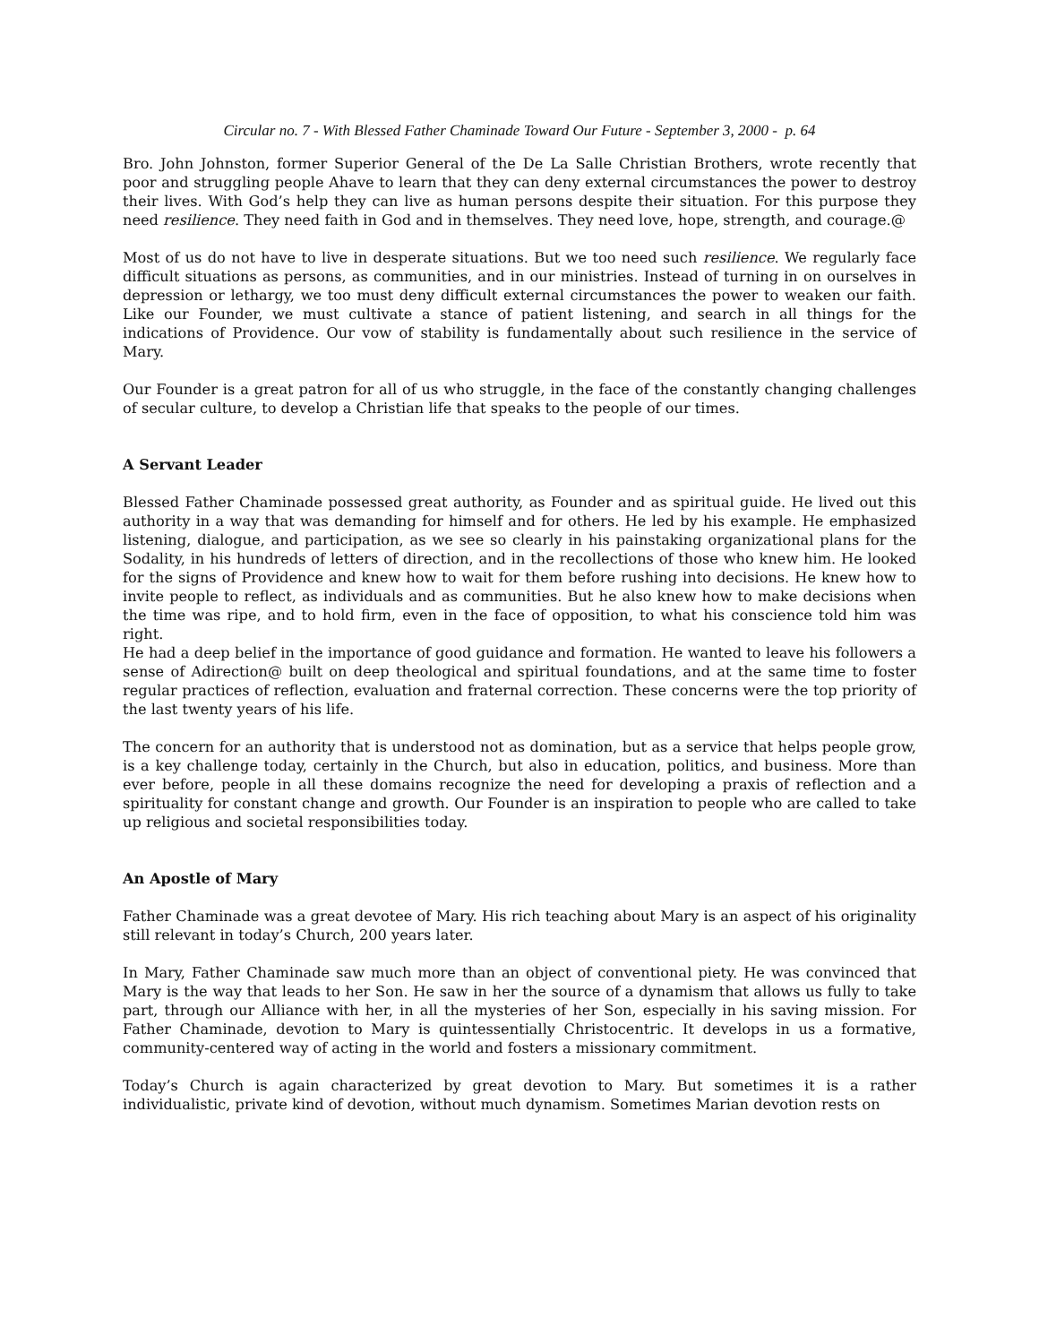Circular no. 7 - With Blessed Father Chaminade Toward Our Future - September 3, 2000 - p. 64
Bro. John Johnston, former Superior General of the De La Salle Christian Brothers, wrote recently that poor and struggling people Ahave to learn that they can deny external circumstances the power to destroy their lives. With God’s help they can live as human persons despite their situation. For this purpose they need resilience. They need faith in God and in themselves. They need love, hope, strength, and courage.@
Most of us do not have to live in desperate situations. But we too need such resilience. We regularly face difficult situations as persons, as communities, and in our ministries. Instead of turning in on ourselves in depression or lethargy, we too must deny difficult external circumstances the power to weaken our faith. Like our Founder, we must cultivate a stance of patient listening, and search in all things for the indications of Providence. Our vow of stability is fundamentally about such resilience in the service of Mary.
Our Founder is a great patron for all of us who struggle, in the face of the constantly changing challenges of secular culture, to develop a Christian life that speaks to the people of our times.
A Servant Leader
Blessed Father Chaminade possessed great authority, as Founder and as spiritual guide. He lived out this authority in a way that was demanding for himself and for others. He led by his example. He emphasized listening, dialogue, and participation, as we see so clearly in his painstaking organizational plans for the Sodality, in his hundreds of letters of direction, and in the recollections of those who knew him. He looked for the signs of Providence and knew how to wait for them before rushing into decisions. He knew how to invite people to reflect, as individuals and as communities. But he also knew how to make decisions when the time was ripe, and to hold firm, even in the face of opposition, to what his conscience told him was right.
He had a deep belief in the importance of good guidance and formation. He wanted to leave his followers a sense of Adirection@ built on deep theological and spiritual foundations, and at the same time to foster regular practices of reflection, evaluation and fraternal correction. These concerns were the top priority of the last twenty years of his life.
The concern for an authority that is understood not as domination, but as a service that helps people grow, is a key challenge today, certainly in the Church, but also in education, politics, and business. More than ever before, people in all these domains recognize the need for developing a praxis of reflection and a spirituality for constant change and growth. Our Founder is an inspiration to people who are called to take up religious and societal responsibilities today.
An Apostle of Mary
Father Chaminade was a great devotee of Mary. His rich teaching about Mary is an aspect of his originality still relevant in today’s Church, 200 years later.
In Mary, Father Chaminade saw much more than an object of conventional piety. He was convinced that Mary is the way that leads to her Son. He saw in her the source of a dynamism that allows us fully to take part, through our Alliance with her, in all the mysteries of her Son, especially in his saving mission. For Father Chaminade, devotion to Mary is quintessentially Christocentric. It develops in us a formative, community-centered way of acting in the world and fosters a missionary commitment.
Today’s Church is again characterized by great devotion to Mary. But sometimes it is a rather individualistic, private kind of devotion, without much dynamism. Sometimes Marian devotion rests on